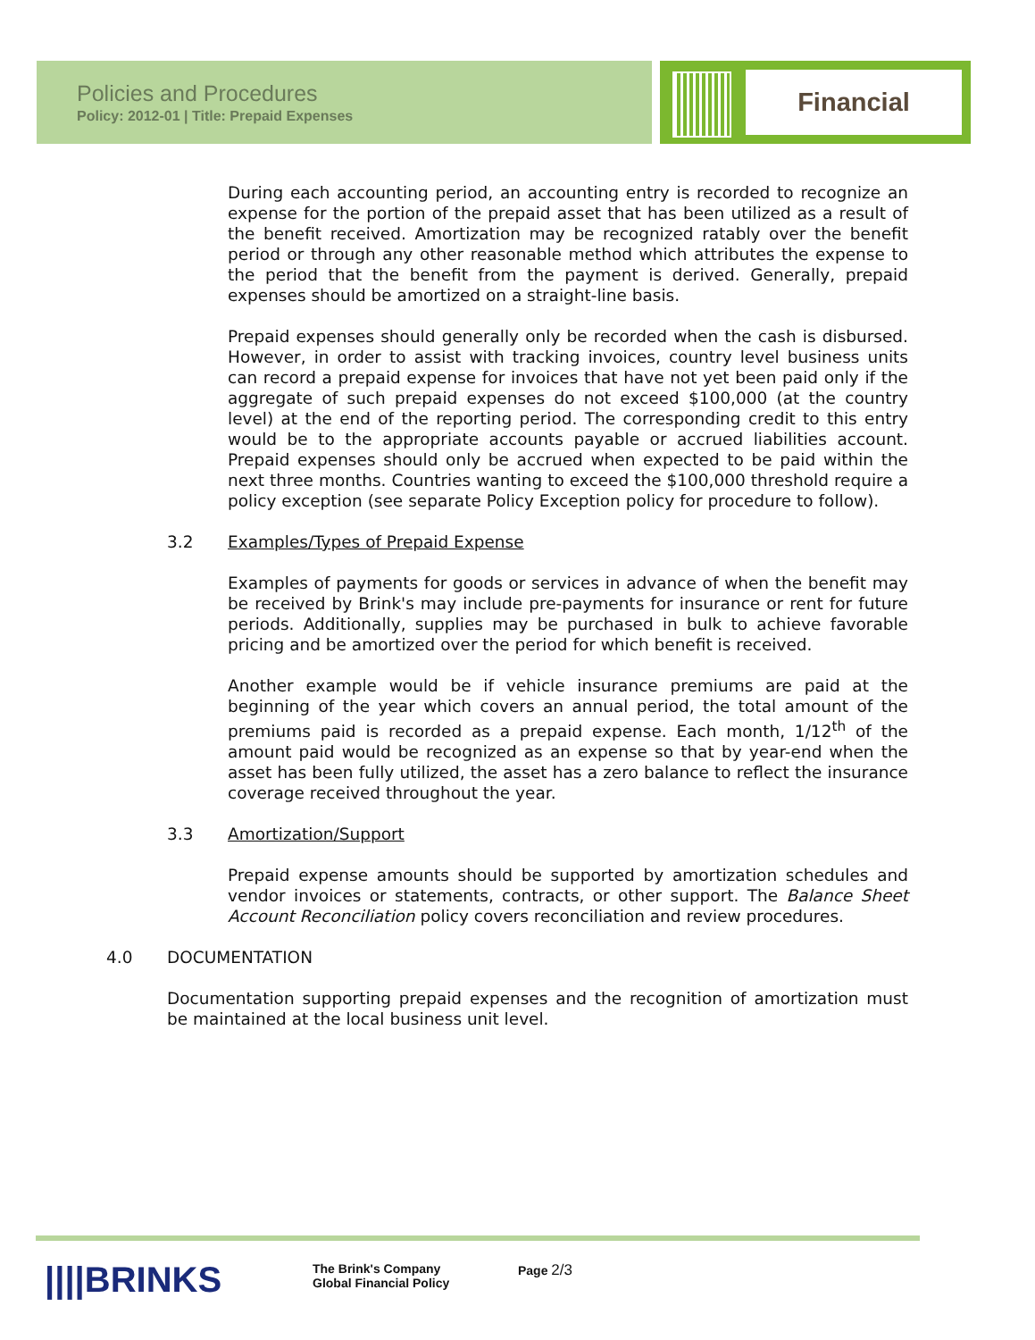Policies and Procedures
Policy: 2012-01 | Title: Prepaid Expenses
Financial
During each accounting period, an accounting entry is recorded to recognize an expense for the portion of the prepaid asset that has been utilized as a result of the benefit received. Amortization may be recognized ratably over the benefit period or through any other reasonable method which attributes the expense to the period that the benefit from the payment is derived. Generally, prepaid expenses should be amortized on a straight-line basis.
Prepaid expenses should generally only be recorded when the cash is disbursed. However, in order to assist with tracking invoices, country level business units can record a prepaid expense for invoices that have not yet been paid only if the aggregate of such prepaid expenses do not exceed $100,000 (at the country level) at the end of the reporting period. The corresponding credit to this entry would be to the appropriate accounts payable or accrued liabilities account. Prepaid expenses should only be accrued when expected to be paid within the next three months. Countries wanting to exceed the $100,000 threshold require a policy exception (see separate Policy Exception policy for procedure to follow).
3.2 Examples/Types of Prepaid Expense
Examples of payments for goods or services in advance of when the benefit may be received by Brink's may include pre-payments for insurance or rent for future periods. Additionally, supplies may be purchased in bulk to achieve favorable pricing and be amortized over the period for which benefit is received.
Another example would be if vehicle insurance premiums are paid at the beginning of the year which covers an annual period, the total amount of the premiums paid is recorded as a prepaid expense. Each month, 1/12<sup>th</sup> of the amount paid would be recognized as an expense so that by year-end when the asset has been fully utilized, the asset has a zero balance to reflect the insurance coverage received throughout the year.
3.3 Amortization/Support
Prepaid expense amounts should be supported by amortization schedules and vendor invoices or statements, contracts, or other support. The Balance Sheet Account Reconciliation policy covers reconciliation and review procedures.
4.0 DOCUMENTATION
Documentation supporting prepaid expenses and the recognition of amortization must be maintained at the local business unit level.
||||BRINKS
The Brink's Company
Global Financial Policy
Page 2/3